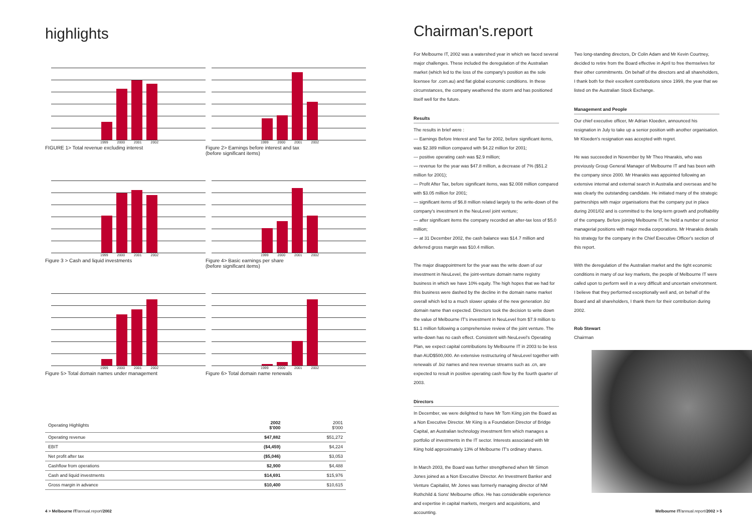highlights
1999 2000 2001 2002
FIGURE 1> Total revenue excluding interest
1999 2000 2001 2002
Figure 2> Earnings before interest and tax
(before significant items)
1999 2000 2001 2002
Figure 3 > Cash and liquid investments
1999 2000 2001 2002
Figure 4> Basic earnings per share
(before significant items)
1999 2000 2001 2002
Figure 5> Total domain names under management
1999 2000 2001 2002
Figure 6> Total domain name renewals
| Operating Highlights | 2002 $'000 | 2001 $'000 |
| --- | --- | --- |
| Operating revenue | $47,882 | $51,272 |
| EBIT | ($4,459) | $4,224 |
| Net profit after tax | ($5,046) | $3,053 |
| Cashflow from operations | $2,900 | $4,488 |
| Cash and liquid investments | $14,691 | $15,976 |
| Gross margin in advance | $10,400 | $10,615 |
4 > Melbourne IT/annual.report/2002
Chairman's.report
For Melbourne IT, 2002 was a watershed year in which we faced several major challenges. These included the deregulation of the Australian market (which led to the loss of the company's position as the sole licensee for .com.au) and flat global economic conditions. In these circumstances, the company weathered the storm and has positioned itself well for the future.
Results
The results in brief were :
— Earnings Before Interest and Tax for 2002, before significant items, was $2.389 million compared with $4.22 million for 2001;
— positive operating cash was $2.9 million;
— revenue for the year was $47.8 million, a decrease of 7% ($51.2 million for 2001);
— Profit After Tax, before significant items, was $2.008 million compared with $3.05 million for 2001;
— significant items of $6.8 million related largely to the write-down of the company's investment in the NeuLevel joint venture;
— after significant items the company recorded an after-tax loss of $5.0 million;
— at 31 December 2002, the cash balance was $14.7 million and deferred gross margin was $10.4 million.
The major disappointment for the year was the write down of our investment in NeuLevel, the joint-venture domain name registry business in which we have 10% equity. The high hopes that we had for this business were dashed by the decline in the domain name market overall which led to a much slower uptake of the new generation .biz domain name than expected. Directors took the decision to write down the value of Melbourne IT's investment in NeuLevel from $7.9 million to $1.1 million following a comprehensive review of the joint venture. The write-down has no cash effect. Consistent with NeuLevel's Operating Plan, we expect capital contributions by Melbourne IT in 2003 to be less than AUD$500,000. An extensive restructuring of NeuLevel together with renewals of .biz names and new revenue streams such as .cn, are expected to result in positive operating cash flow by the fourth quarter of 2003.
Directors
In December, we were delighted to have Mr Tom Kiing join the Board as a Non Executive Director. Mr Kiing is a Foundation Director of Bridge Capital, an Australian technology investment firm which manages a portfolio of investments in the IT sector. Interests associated with Mr Kiing hold approximately 13% of Melbourne IT's ordinary shares.
In March 2003, the Board was further strengthened when Mr Simon Jones joined as a Non Executive Director. An Investment Banker and Venture Capitalist, Mr Jones was formerly managing director of NM Rothchild & Sons' Melbourne office. He has considerable experience and expertise in capital markets, mergers and acquisitions, and accounting.
Two long-standing directors, Dr Colin Adam and Mr Kevin Courtney, decided to retire from the Board effective in April to free themselves for their other commitments. On behalf of the directors and all shareholders, I thank both for their excellent contributions since 1999, the year that we listed on the Australian Stock Exchange.
Management and People
Our chief executive officer, Mr Adrian Kloeden, announced his resignation in July to take up a senior position with another organisation. Mr Kloeden's resignation was accepted with regret.
He was succeeded in November by Mr Theo Hnarakis, who was previously Group General Manager of Melbourne IT and has been with the company since 2000. Mr Hnarakis was appointed following an extensive internal and external search in Australia and overseas and he was clearly the outstanding candidate. He initiated many of the strategic partnerships with major organisations that the company put in place during 2001/02 and is committed to the long-term growth and profitability of the company. Before joining Melbourne IT, he held a number of senior managerial positions with major media corporations. Mr Hnarakis details his strategy for the company in the Chief Executive Officer's section of this report.
With the deregulation of the Australian market and the tight economic conditions in many of our key markets, the people of Melbourne IT were called upon to perform well in a very difficult and uncertain environment. I believe that they performed exceptionally well and, on behalf of the Board and all shareholders, I thank them for their contribution during 2002.
Rob Stewart
Chairman
Melbourne IT/annual.report/2002 > 5